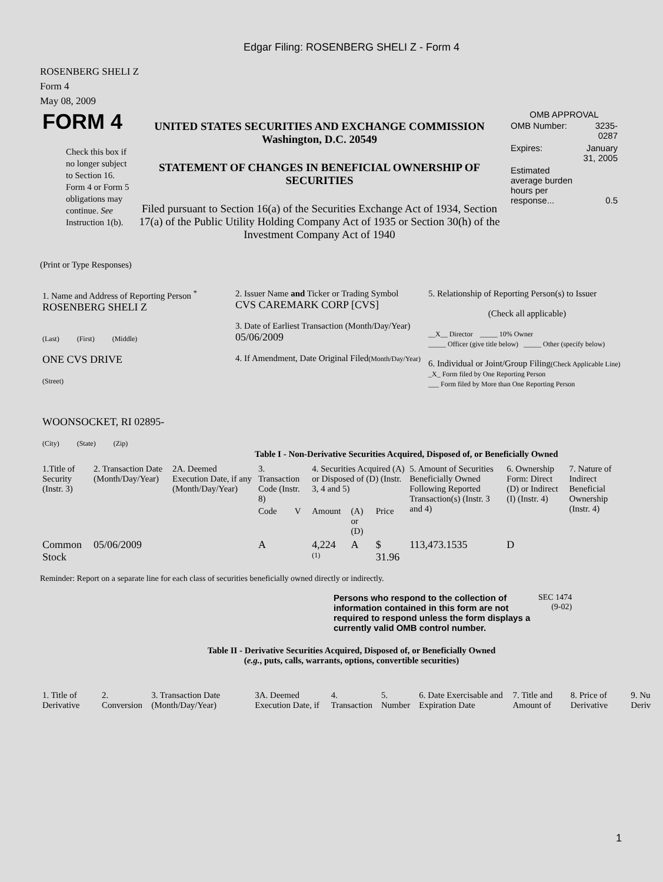Edgar Filing: ROSENBERG SHELI Z - Form 4
ROSENBERG SHELI Z
Form 4
May 08, 2009
| FORM 4 Check this box if no longer subject to Section 16. Form 4 or Form 5 obligations may continue. See Instruction 1(b). | UNITED STATES SECURITIES AND EXCHANGE COMMISSION Washington, D.C. 20549 STATEMENT OF CHANGES IN BENEFICIAL OWNERSHIP OF SECURITIES Filed pursuant to Section 16(a) of the Securities Exchange Act of 1934, Section 17(a) of the Public Utility Holding Company Act of 1935 or Section 30(h) of the Investment Company Act of 1940 | OMB APPROVAL / OMB Number: / 3235-0287 / / Expires: / January 31, 2005 / / Estimated average burden hours per response... / 0.5 / |
(Print or Type Responses)
| 1. Name and Address of Reporting Person <sup>*</sup> ROSENBERG SHELI Z (Last) (First) (Middle) ONE CVS DRIVE (Street) WOONSOCKET, RI 02895- (City) (State) (Zip) | 2. Issuer Name and Ticker or Trading Symbol CVS CAREMARK CORP [CVS] 3. Date of Earliest Transaction (Month/Day/Year) 05/06/2009 4. If Amendment, Date Original Filed (Month/Day/Year) | 5. Relationship of Reporting Person(s) to Issuer (Check all applicable) __X__ Director _____ 10% Owner _____ Officer (give title below) _____ Other (specify below) 6. Individual or Joint/Group Filing (Check Applicable Line) _X_ Form filed by One Reporting Person ___ Form filed by More than One Reporting Person |
Table I - Non-Derivative Securities Acquired, Disposed of, or Beneficially Owned
| 1.Title of Security (Instr. 3) | 2. Transaction Date (Month/Day/Year) | 2A. Deemed Execution Date, if any (Month/Day/Year) | 3. Transaction Code (Instr. 8) | | 4. Securities Acquired (A) or Disposed of (D) (Instr. 3, 4 and 5) | | | 5. Amount of Securities Beneficially Owned Following Reported Transaction(s) (Instr. 3 and 4) | 6. Ownership Form: Direct (D) or Indirect (I) (Instr. 4) | 7. Nature of Indirect Beneficial Ownership (Instr. 4) |
| --- | --- | --- | --- | --- | --- | --- | --- | --- | --- | --- |
| | | | Code | V | Amount | (A) or (D) | Price | | | |
| Common Stock | 05/06/2009 | | A | | 4,224 <sup>(1)</sup> | A | $ 31.96 | 113,473.1535 | D | |
Reminder: Report on a separate line for each class of securities beneficially owned directly or indirectly.
| Persons who respond to the collection of information contained in this form are not required to respond unless the form displays a currently valid OMB control number. | SEC 1474 (9-02) |
Table II - Derivative Securities Acquired, Disposed of, or Beneficially Owned
(e.g., puts, calls, warrants, options, convertible securities)
| 1. Title of Derivative | 2. Conversion | 3. Transaction Date (Month/Day/Year) | 3A. Deemed Execution Date, if | 4. Transaction | 5. Number | 6. Date Exercisable and Expiration Date | 7. Title and Amount of | 8. Price of Derivative | 9. Nu Deriv |
1